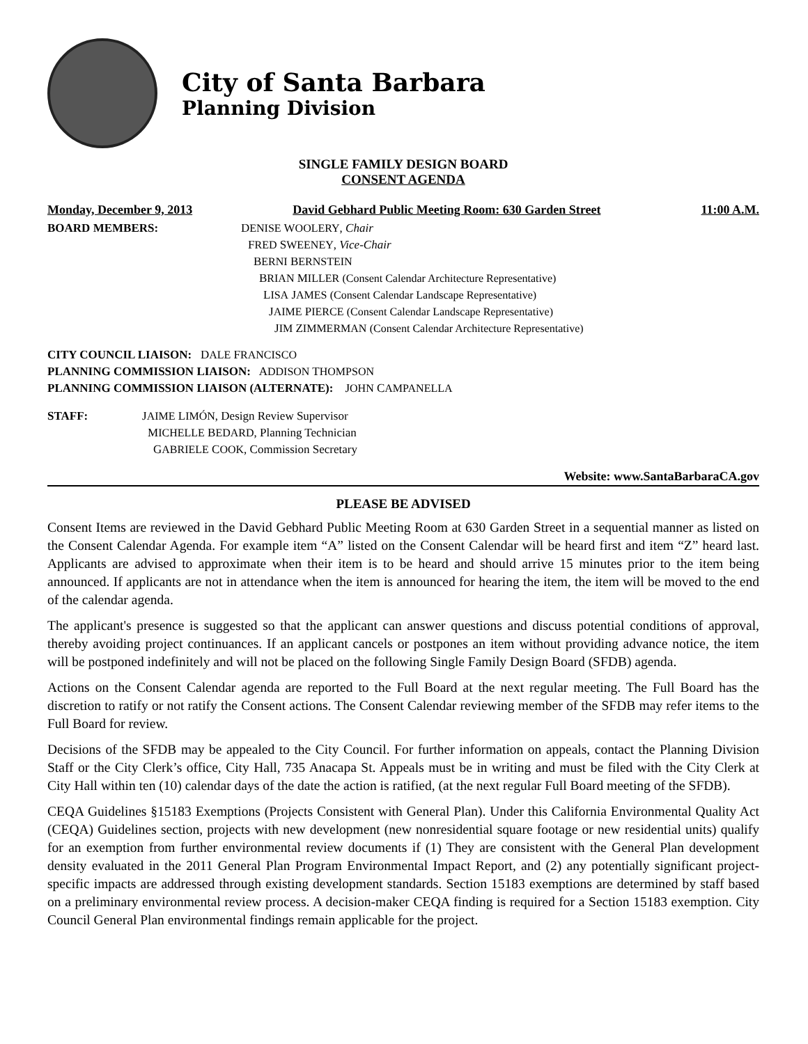City of Santa Barbara
Planning Division
SINGLE FAMILY DESIGN BOARD
CONSENT AGENDA
Monday, December 9, 2013 David Gebhard Public Meeting Room: 630 Garden Street 11:00 A.M.
BOARD MEMBERS: DENISE WOOLERY, Chair
FRED SWEENEY, Vice-Chair
BERNI BERNSTEIN
BRIAN MILLER (Consent Calendar Architecture Representative)
LISA JAMES (Consent Calendar Landscape Representative)
JAIME PIERCE (Consent Calendar Landscape Representative)
JIM ZIMMERMAN (Consent Calendar Architecture Representative)
CITY COUNCIL LIAISON: DALE FRANCISCO
PLANNING COMMISSION LIAISON: ADDISON THOMPSON
PLANNING COMMISSION LIAISON (ALTERNATE): JOHN CAMPANELLA
STAFF: JAIME LIMÓN, Design Review Supervisor
MICHELLE BEDARD, Planning Technician
GABRIELE COOK, Commission Secretary
Website: www.SantaBarbaraCA.gov
PLEASE BE ADVISED
Consent Items are reviewed in the David Gebhard Public Meeting Room at 630 Garden Street in a sequential manner as listed on the Consent Calendar Agenda. For example item “A” listed on the Consent Calendar will be heard first and item “Z” heard last. Applicants are advised to approximate when their item is to be heard and should arrive 15 minutes prior to the item being announced. If applicants are not in attendance when the item is announced for hearing the item, the item will be moved to the end of the calendar agenda.
The applicant's presence is suggested so that the applicant can answer questions and discuss potential conditions of approval, thereby avoiding project continuances. If an applicant cancels or postpones an item without providing advance notice, the item will be postponed indefinitely and will not be placed on the following Single Family Design Board (SFDB) agenda.
Actions on the Consent Calendar agenda are reported to the Full Board at the next regular meeting. The Full Board has the discretion to ratify or not ratify the Consent actions. The Consent Calendar reviewing member of the SFDB may refer items to the Full Board for review.
Decisions of the SFDB may be appealed to the City Council. For further information on appeals, contact the Planning Division Staff or the City Clerk’s office, City Hall, 735 Anacapa St. Appeals must be in writing and must be filed with the City Clerk at City Hall within ten (10) calendar days of the date the action is ratified, (at the next regular Full Board meeting of the SFDB).
CEQA Guidelines §15183 Exemptions (Projects Consistent with General Plan). Under this California Environmental Quality Act (CEQA) Guidelines section, projects with new development (new nonresidential square footage or new residential units) qualify for an exemption from further environmental review documents if (1) They are consistent with the General Plan development density evaluated in the 2011 General Plan Program Environmental Impact Report, and (2) any potentially significant project-specific impacts are addressed through existing development standards. Section 15183 exemptions are determined by staff based on a preliminary environmental review process. A decision-maker CEQA finding is required for a Section 15183 exemption. City Council General Plan environmental findings remain applicable for the project.